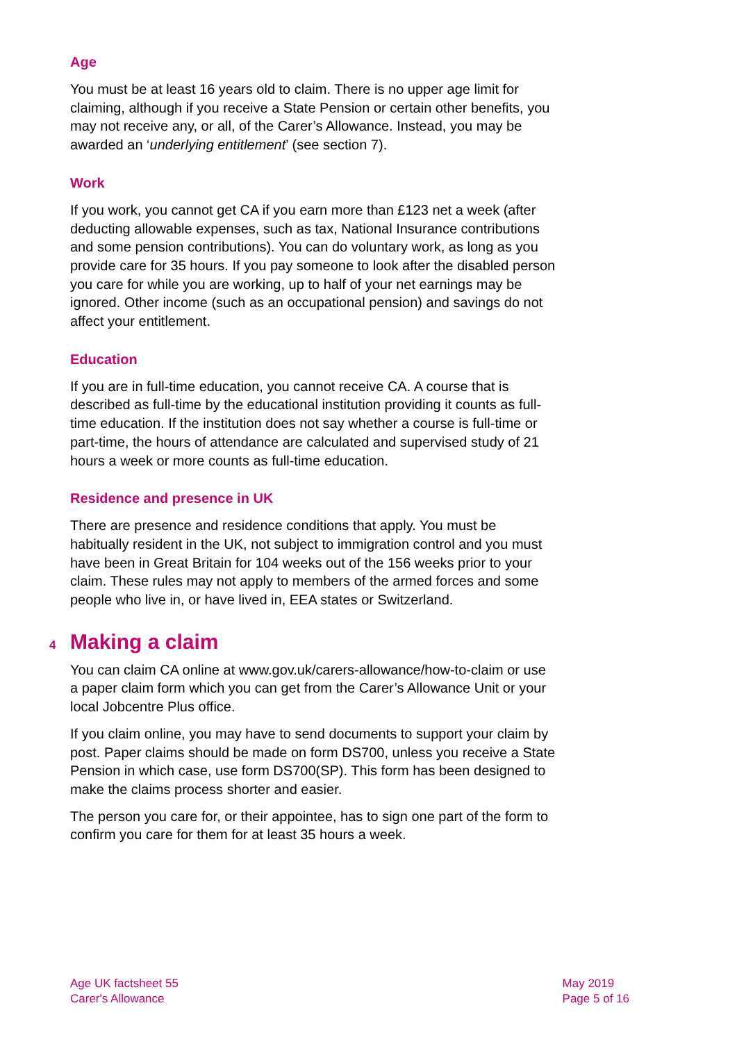Age
You must be at least 16 years old to claim. There is no upper age limit for claiming, although if you receive a State Pension or certain other benefits, you may not receive any, or all, of the Carer’s Allowance. Instead, you may be awarded an ‘underlying entitlement’ (see section 7).
Work
If you work, you cannot get CA if you earn more than £123 net a week (after deducting allowable expenses, such as tax, National Insurance contributions and some pension contributions). You can do voluntary work, as long as you provide care for 35 hours. If you pay someone to look after the disabled person you care for while you are working, up to half of your net earnings may be ignored. Other income (such as an occupational pension) and savings do not affect your entitlement.
Education
If you are in full-time education, you cannot receive CA. A course that is described as full-time by the educational institution providing it counts as full-time education. If the institution does not say whether a course is full-time or part-time, the hours of attendance are calculated and supervised study of 21 hours a week or more counts as full-time education.
Residence and presence in UK
There are presence and residence conditions that apply. You must be habitually resident in the UK, not subject to immigration control and you must have been in Great Britain for 104 weeks out of the 156 weeks prior to your claim. These rules may not apply to members of the armed forces and some people who live in, or have lived in, EEA states or Switzerland.
4 Making a claim
You can claim CA online at www.gov.uk/carers-allowance/how-to-claim or use a paper claim form which you can get from the Carer’s Allowance Unit or your local Jobcentre Plus office.
If you claim online, you may have to send documents to support your claim by post. Paper claims should be made on form DS700, unless you receive a State Pension in which case, use form DS700(SP). This form has been designed to make the claims process shorter and easier.
The person you care for, or their appointee, has to sign one part of the form to confirm you care for them for at least 35 hours a week.
Age UK factsheet 55
Carer's Allowance
May 2019
Page 5 of 16